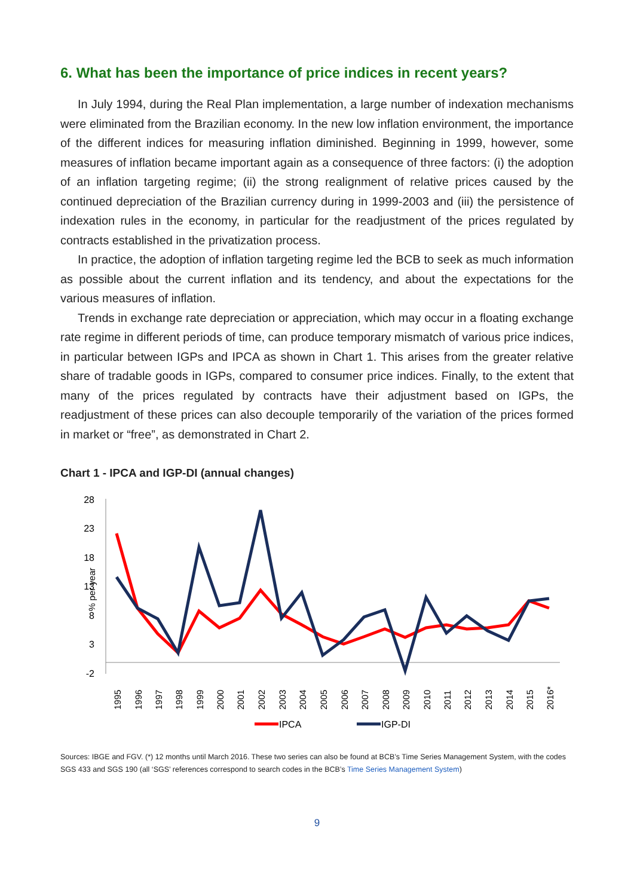6. What has been the importance of price indices in recent years?
In July 1994, during the Real Plan implementation, a large number of indexation mechanisms were eliminated from the Brazilian economy. In the new low inflation environment, the importance of the different indices for measuring inflation diminished. Beginning in 1999, however, some measures of inflation became important again as a consequence of three factors: (i) the adoption of an inflation targeting regime; (ii) the strong realignment of relative prices caused by the continued depreciation of the Brazilian currency during in 1999-2003 and (iii) the persistence of indexation rules in the economy, in particular for the readjustment of the prices regulated by contracts established in the privatization process.
In practice, the adoption of inflation targeting regime led the BCB to seek as much information as possible about the current inflation and its tendency, and about the expectations for the various measures of inflation.
Trends in exchange rate depreciation or appreciation, which may occur in a floating exchange rate regime in different periods of time, can produce temporary mismatch of various price indices, in particular between IGPs and IPCA as shown in Chart 1. This arises from the greater relative share of tradable goods in IGPs, compared to consumer price indices. Finally, to the extent that many of the prices regulated by contracts have their adjustment based on IGPs, the readjustment of these prices can also decouple temporarily of the variation of the prices formed in market or “free”, as demonstrated in Chart 2.
Chart 1 - IPCA and IGP-DI (annual changes)
% per year
28
23
18
13
8
3
-2
1995
1996
1997
1998
1999
2000
2001
2002
2003
2004
2005
2006
2007
2008
2009
2010
2011
2012
2013
2014
2015
2016*
IPCA
IGP-DI
Sources: IBGE and FGV. (*) 12 months until March 2016. These two series can also be found at BCB’s Time Series Management System, with the codes SGS 433 and SGS 190 (all ‘SGS’ references correspond to search codes in the BCB’s Time Series Management System)
9